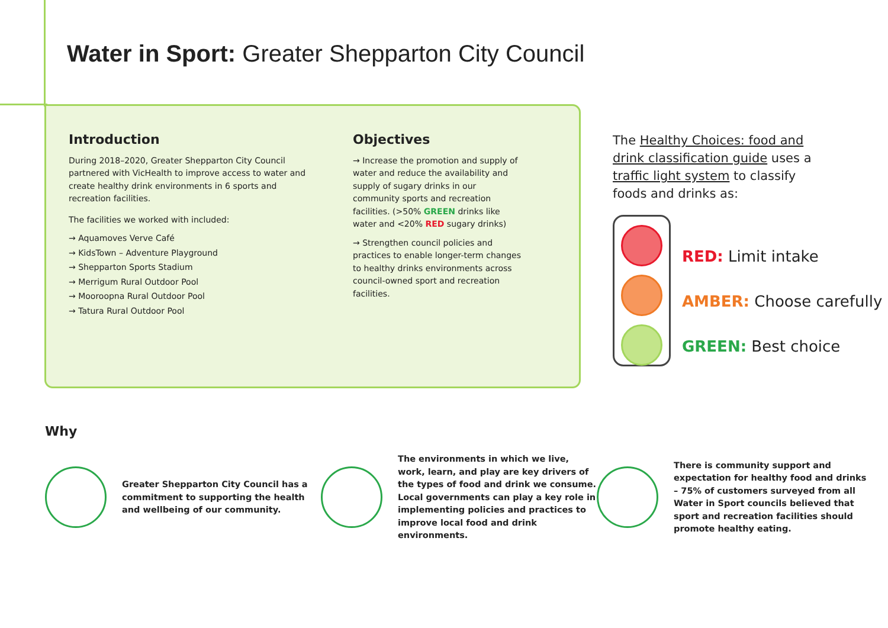Water in Sport: Greater Shepparton City Council
Introduction
During 2018–2020, Greater Shepparton City Council partnered with VicHealth to improve access to water and create healthy drink environments in 6 sports and recreation facilities.
The facilities we worked with included:
→ Aquamoves Verve Café
→ KidsTown – Adventure Playground
→ Shepparton Sports Stadium
→ Merrigum Rural Outdoor Pool
→ Mooroopna Rural Outdoor Pool
→ Tatura Rural Outdoor Pool
Objectives
→ Increase the promotion and supply of water and reduce the availability and supply of sugary drinks in our community sports and recreation facilities. (>50% GREEN drinks like water and <20% RED sugary drinks)
→ Strengthen council policies and practices to enable longer-term changes to healthy drinks environments across council-owned sport and recreation facilities.
The Healthy Choices: food and drink classification guide uses a traffic light system to classify foods and drinks as:
RED: Limit intake
AMBER: Choose carefully
GREEN: Best choice
Why
Greater Shepparton City Council has a commitment to supporting the health and wellbeing of our community.
The environments in which we live, work, learn, and play are key drivers of the types of food and drink we consume. Local governments can play a key role in implementing policies and practices to improve local food and drink environments.
There is community support and expectation for healthy food and drinks – 75% of customers surveyed from all Water in Sport councils believed that sport and recreation facilities should promote healthy eating.